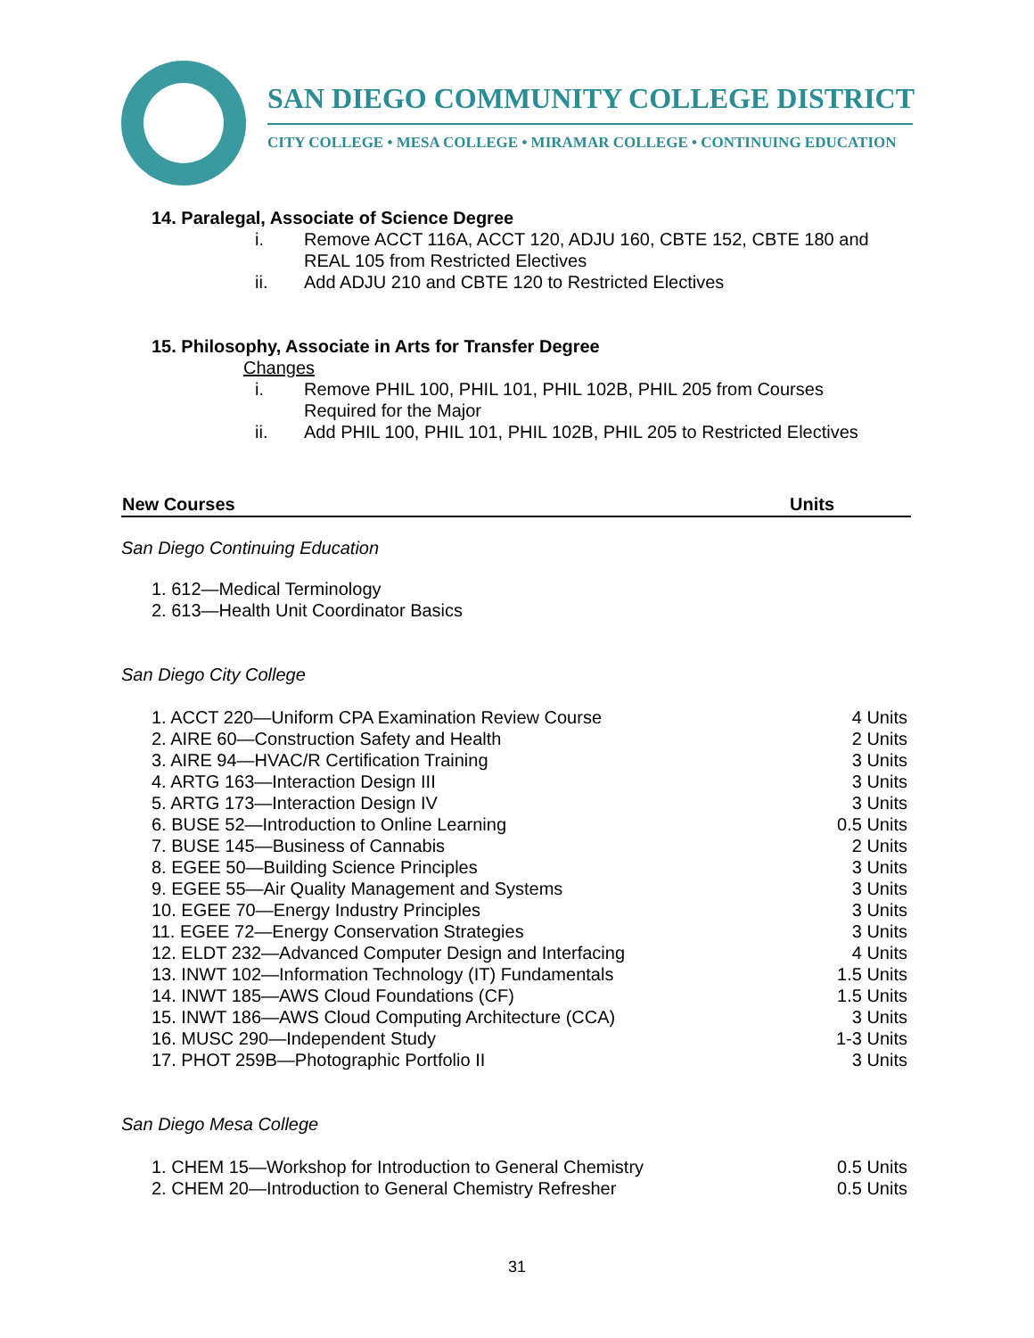SAN DIEGO COMMUNITY COLLEGE DISTRICT
CITY COLLEGE • MESA COLLEGE • MIRAMAR COLLEGE • CONTINUING EDUCATION
14. Paralegal, Associate of Science Degree
i. Remove ACCT 116A, ACCT 120, ADJU 160, CBTE 152, CBTE 180 and
REAL 105 from Restricted Electives
ii. Add ADJU 210 and CBTE 120 to Restricted Electives
15. Philosophy, Associate in Arts for Transfer Degree
Changes
i. Remove PHIL 100, PHIL 101, PHIL 102B, PHIL 205 from Courses
Required for the Major
ii. Add PHIL 100, PHIL 101, PHIL 102B, PHIL 205 to Restricted Electives
| New Courses | Units |
| --- | --- |
San Diego Continuing Education
| 1. 612—Medical Terminology |
| 2. 613—Health Unit Coordinator Basics |
San Diego City College
| 1. ACCT 220—Uniform CPA Examination Review Course | 4 Units |
| 2. AIRE 60—Construction Safety and Health | 2 Units |
| 3. AIRE 94—HVAC/R Certification Training | 3 Units |
| 4. ARTG 163—Interaction Design III | 3 Units |
| 5. ARTG 173—Interaction Design IV | 3 Units |
| 6. BUSE 52—Introduction to Online Learning | 0.5 Units |
| 7. BUSE 145—Business of Cannabis | 2 Units |
| 8. EGEE 50—Building Science Principles | 3 Units |
| 9. EGEE 55—Air Quality Management and Systems | 3 Units |
| 10. EGEE 70—Energy Industry Principles | 3 Units |
| 11. EGEE 72—Energy Conservation Strategies | 3 Units |
| 12. ELDT 232—Advanced Computer Design and Interfacing | 4 Units |
| 13. INWT 102—Information Technology (IT) Fundamentals | 1.5 Units |
| 14. INWT 185—AWS Cloud Foundations (CF) | 1.5 Units |
| 15. INWT 186—AWS Cloud Computing Architecture (CCA) | 3 Units |
| 16. MUSC 290—Independent Study | 1-3 Units |
| 17. PHOT 259B—Photographic Portfolio II | 3 Units |
San Diego Mesa College
| 1. CHEM 15—Workshop for Introduction to General Chemistry | 0.5 Units |
| 2. CHEM 20—Introduction to General Chemistry Refresher | 0.5 Units |
31